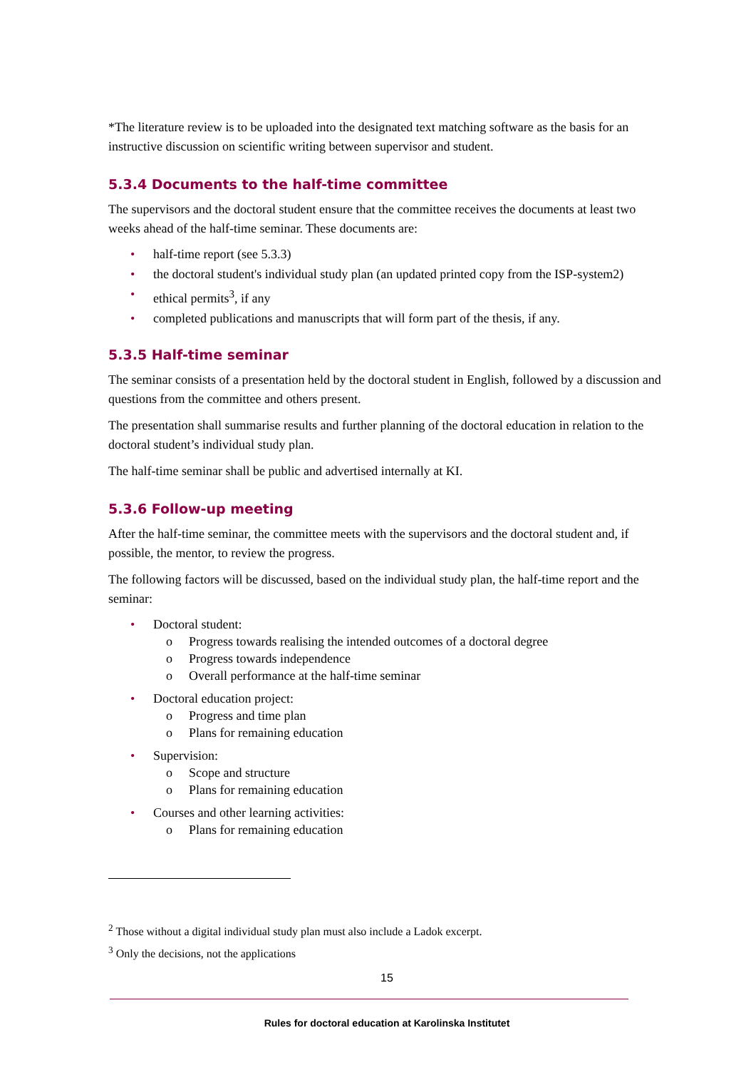*The literature review is to be uploaded into the designated text matching software as the basis for an instructive discussion on scientific writing between supervisor and student.
5.3.4 Documents to the half-time committee
The supervisors and the doctoral student ensure that the committee receives the documents at least two weeks ahead of the half-time seminar. These documents are:
• half-time report (see 5.3.3)
• the doctoral student's individual study plan (an updated printed copy from the ISP-system2)
• ethical permits<sup>3</sup>, if any
• completed publications and manuscripts that will form part of the thesis, if any.
5.3.5 Half-time seminar
The seminar consists of a presentation held by the doctoral student in English, followed by a discussion and questions from the committee and others present.
The presentation shall summarise results and further planning of the doctoral education in relation to the doctoral student’s individual study plan.
The half-time seminar shall be public and advertised internally at KI.
5.3.6 Follow-up meeting
After the half-time seminar, the committee meets with the supervisors and the doctoral student and, if possible, the mentor, to review the progress.
The following factors will be discussed, based on the individual study plan, the half-time report and the seminar:
• Doctoral student:
o Progress towards realising the intended outcomes of a doctoral degree
o Progress towards independence
o Overall performance at the half-time seminar
• Doctoral education project:
o Progress and time plan
o Plans for remaining education
• Supervision:
o Scope and structure
o Plans for remaining education
• Courses and other learning activities:
o Plans for remaining education
<sup>2</sup> Those without a digital individual study plan must also include a Ladok excerpt.
<sup>3</sup> Only the decisions, not the applications
15
Rules for doctoral education at Karolinska Institutet